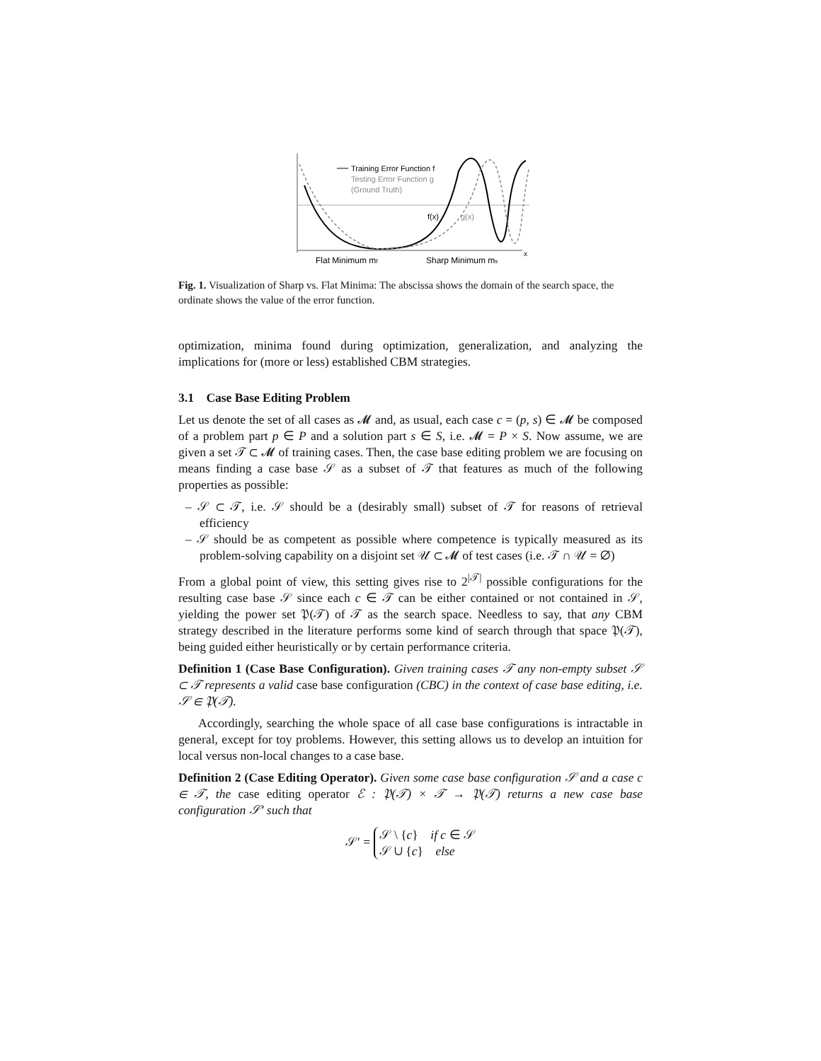Training Error Function f
Testing Error Function g
(Ground Truth)
f(x)
g(x)
x
Flat Minimum mf
Sharp Minimum ms
Fig. 1. Visualization of Sharp vs. Flat Minima: The abscissa shows the domain of the search space, the ordinate shows the value of the error function.
optimization, minima found during optimization, generalization, and analyzing the implications for (more or less) established CBM strategies.
3.1 Case Base Editing Problem
Let us denote the set of all cases as 𝓜 and, as usual, each case c = (p, s) ∈ 𝓜 be composed of a problem part p ∈ P and a solution part s ∈ S, i.e. 𝓜 = P × S. Now assume, we are given a set 𝒯 ⊂ 𝓜 of training cases. Then, the case base editing problem we are focusing on means finding a case base 𝒮 as a subset of 𝒯 that features as much of the following properties as possible:
– 𝒮 ⊂ 𝒯, i.e. 𝒮 should be a (desirably small) subset of 𝒯 for reasons of retrieval efficiency
– 𝒮 should be as competent as possible where competence is typically measured as its problem-solving capability on a disjoint set 𝒰 ⊂ 𝓜 of test cases (i.e. 𝒯 ∩ 𝒰 = ∅)
From a global point of view, this setting gives rise to 2<sup>|𝒯|</sup> possible configurations for the resulting case base 𝒮 since each c ∈ 𝒯 can be either contained or not contained in 𝒮, yielding the power set 𝔓(𝒯) of 𝒯 as the search space. Needless to say, that any CBM strategy described in the literature performs some kind of search through that space 𝔓(𝒯), being guided either heuristically or by certain performance criteria.
Definition 1 (Case Base Configuration). Given training cases 𝒯 any non-empty subset 𝒮 ⊂ 𝒯 represents a valid case base configuration (CBC) in the context of case base editing, i.e. 𝒮 ∈ 𝔓(𝒯).
Accordingly, searching the whole space of all case base configurations is intractable in general, except for toy problems. However, this setting allows us to develop an intuition for local versus non-local changes to a case base.
Definition 2 (Case Editing Operator). Given some case base configuration 𝒮 and a case c ∈ 𝒯, the case editing operator ℰ : 𝔓(𝒯) × 𝒯 → 𝔓(𝒯) returns a new case base configuration 𝒮′ such that
𝒮′ = 𝒮 \ {c} if c ∈ 𝒮
𝒮 ∪ {c} else